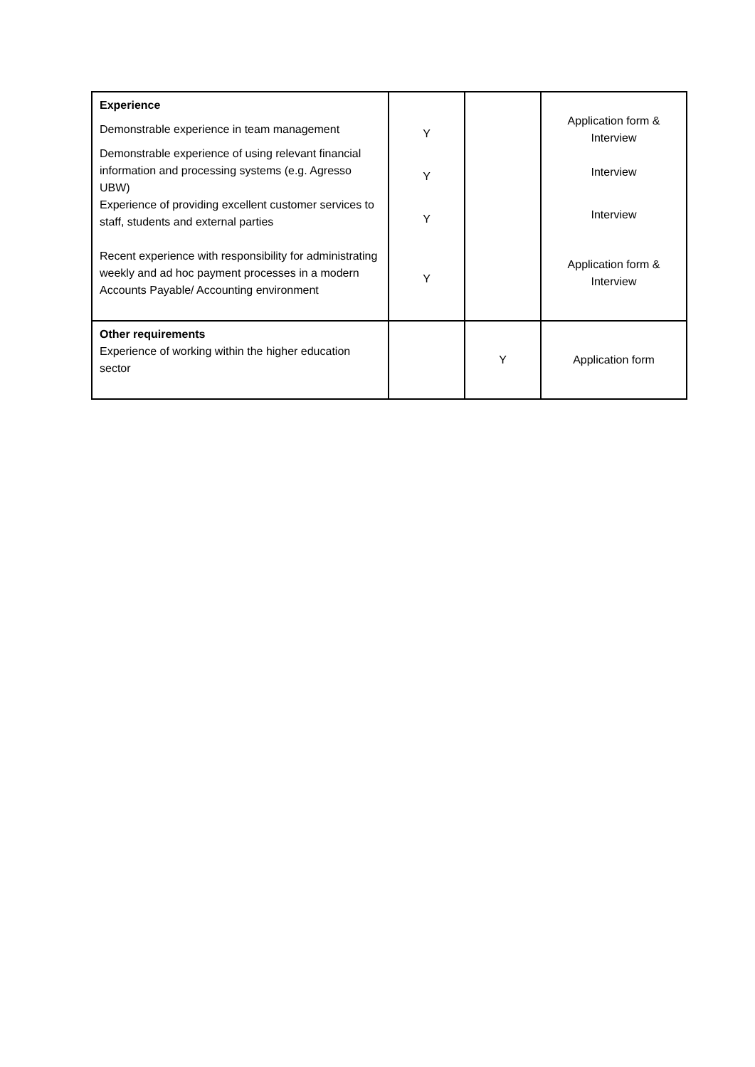| Experience Demonstrable experience in team management Demonstrable experience of using relevant financial information and processing systems (e.g. Agresso UBW) Experience of providing excellent customer services to staff, students and external parties Recent experience with responsibility for administrating weekly and ad hoc payment processes in a modern Accounts Payable/ Accounting environment | Y Y Y Y | | Application form & Interview Interview Interview Application form & Interview |
| Other requirements Experience of working within the higher education sector | | Y | Application form |